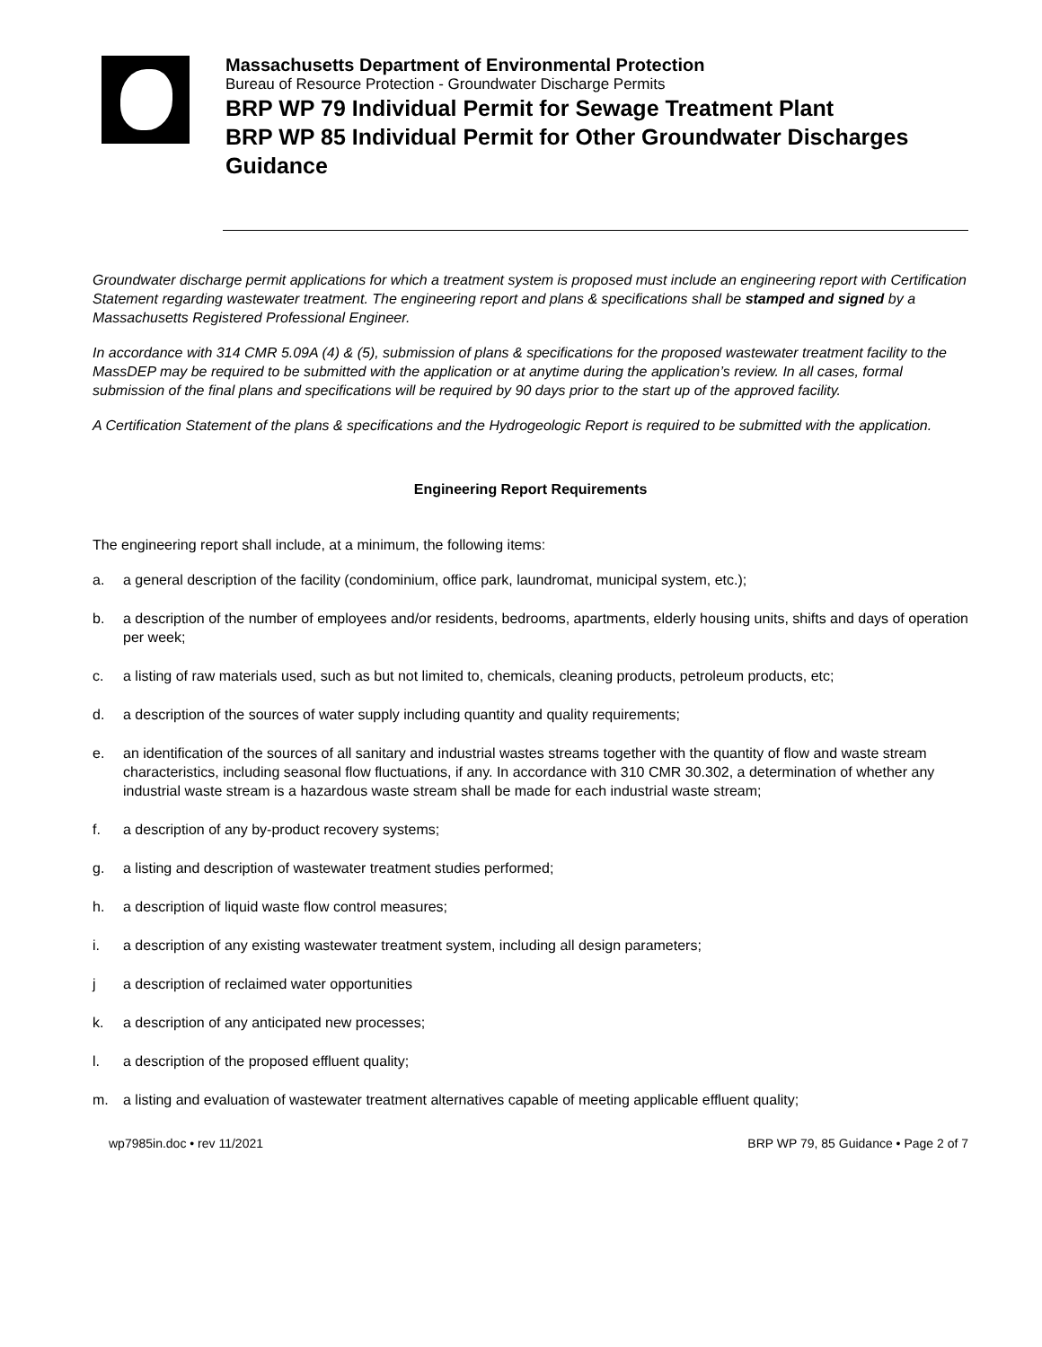Massachusetts Department of Environmental Protection
Bureau of Resource Protection - Groundwater Discharge Permits
BRP WP 79 Individual Permit for Sewage Treatment Plant
BRP WP 85 Individual Permit for Other Groundwater Discharges
Guidance
Groundwater discharge permit applications for which a treatment system is proposed must include an engineering report with Certification Statement regarding wastewater treatment. The engineering report and plans & specifications shall be stamped and signed by a Massachusetts Registered Professional Engineer.
In accordance with 314 CMR 5.09A (4) & (5), submission of plans & specifications for the proposed wastewater treatment facility to the MassDEP may be required to be submitted with the application or at anytime during the application’s review. In all cases, formal submission of the final plans and specifications will be required by 90 days prior to the start up of the approved facility.
A Certification Statement of the plans & specifications and the Hydrogeologic Report is required to be submitted with the application.
Engineering Report Requirements
The engineering report shall include, at a minimum, the following items:
a. a general description of the facility (condominium, office park, laundromat, municipal system, etc.);
b. a description of the number of employees and/or residents, bedrooms, apartments, elderly housing units, shifts and days of operation per week;
c. a listing of raw materials used, such as but not limited to, chemicals, cleaning products, petroleum products, etc;
d. a description of the sources of water supply including quantity and quality requirements;
e. an identification of the sources of all sanitary and industrial wastes streams together with the quantity of flow and waste stream characteristics, including seasonal flow fluctuations, if any. In accordance with 310 CMR 30.302, a determination of whether any industrial waste stream is a hazardous waste stream shall be made for each industrial waste stream;
f. a description of any by-product recovery systems;
g. a listing and description of wastewater treatment studies performed;
h. a description of liquid waste flow control measures;
i. a description of any existing wastewater treatment system, including all design parameters;
j a description of reclaimed water opportunities
k. a description of any anticipated new processes;
l. a description of the proposed effluent quality;
m. a listing and evaluation of wastewater treatment alternatives capable of meeting applicable effluent quality;
wp7985in.doc • rev 11/2021 BRP WP 79, 85 Guidance • Page 2 of 7